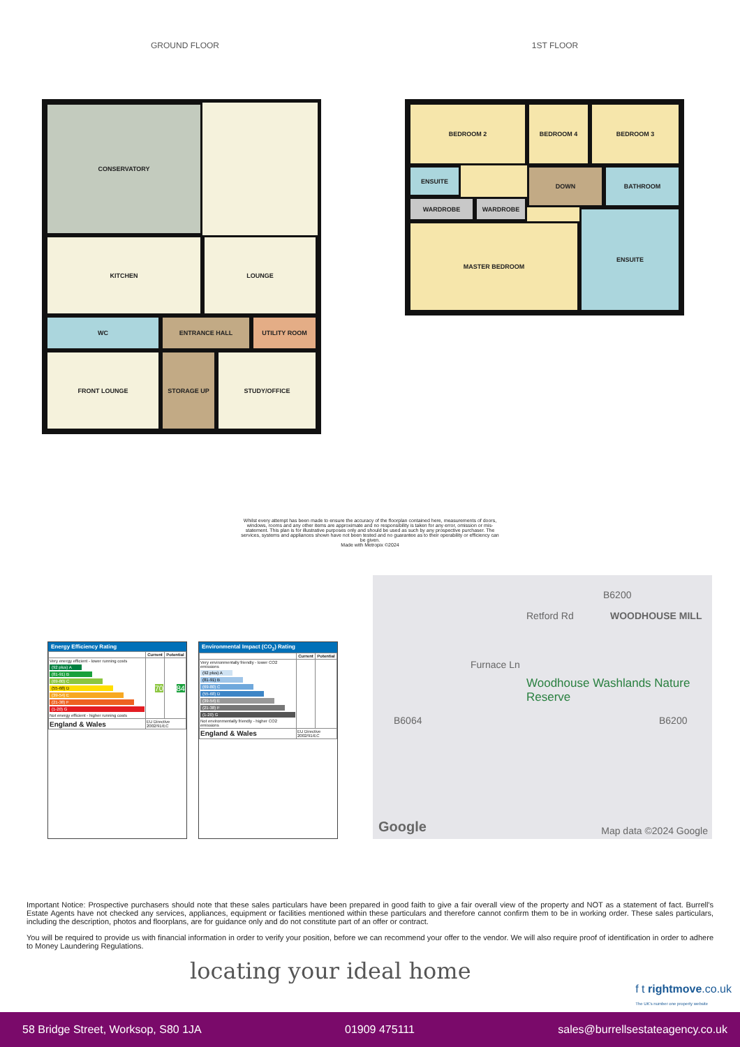GROUND FLOOR 1ST FLOOR
CONSERVATORY
KITCHEN LOUNGE
WC ENTRANCE HALL UTILITY ROOM
FRONT LOUNGE STORAGE UP STUDY/OFFICE
BEDROOM 2 BEDROOM 4 BEDROOM 3
ENSUITE
WARDROBE WARDROBE
DOWN BATHROOM
MASTER BEDROOM
ENSUITE
Whilst every attempt has been made to ensure the accuracy of the floorplan contained here, measurements of doors, windows, rooms and any other items are approximate and no responsibility is taken for any error, omission or mis-statement. This plan is for illustrative purposes only and should be used as such by any prospective purchaser. The services, systems and appliances shown have not been tested and no guarantee as to their operability or efficiency can be given.
Made with Metropix ©2024
Energy Efficiency Rating
| | Current | Potential |
| --- | --- | --- |
| Very energy efficient - lower running costs (92 plus) A (81-91) B (69-80) C (55-68) D (39-54) E (21-38) F (1-20) G Not energy efficient - higher running costs | 70 | 84 |
| England & Wales | EU Directive 2002/91/EC | |
Environmental Impact (CO<sub>2</sub>) Rating
| | Current | Potential |
| --- | --- | --- |
| Very environmentally friendly - lower CO2 emissions (92 plus) A (81-91) B (69-80) C (55-68) D (39-54) E (21-38) F (1-20) G Not environmentally friendly - higher CO2 emissions | | |
| England & Wales | EU Directive 2002/91/EC | |
B6200
Retford Rd WOODHOUSE MILL
Furnace Ln
Woodhouse Washlands Nature Reserve
B6064 B6200
Google Map data ©2024 Google
Important Notice: Prospective purchasers should note that these sales particulars have been prepared in good faith to give a fair overall view of the property and NOT as a statement of fact. Burrell's Estate Agents have not checked any services, appliances, equipment or facilities mentioned within these particulars and therefore cannot confirm them to be in working order. These sales particulars, including the description, photos and floorplans, are for guidance only and do not constitute part of an offer or contract.
You will be required to provide us with financial information in order to verify your position, before we can recommend your offer to the vendor. We will also require proof of identification in order to adhere to Money Laundering Regulations.
locating your ideal home
f t rightmove.co.uk
The UK's number one property website
58 Bridge Street, Worksop, S80 1JA 01909 475111 sales@burrellsestateagency.co.uk